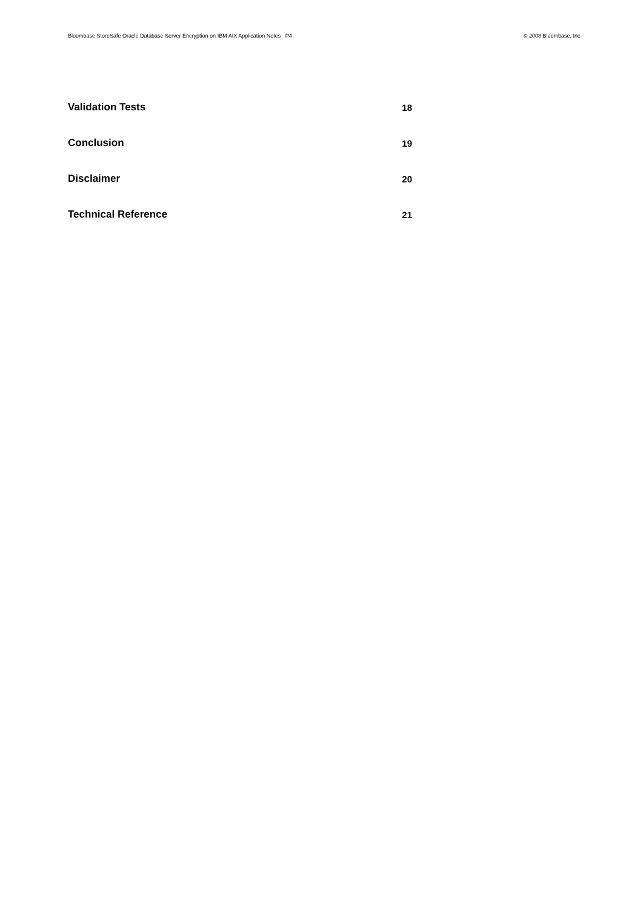Bloombase StoreSafe Oracle Database Server Encryption on IBM AIX Application Notes P4 © 2008 Bloombase, Inc.
Validation Tests 18
Conclusion 19
Disclaimer 20
Technical Reference 21